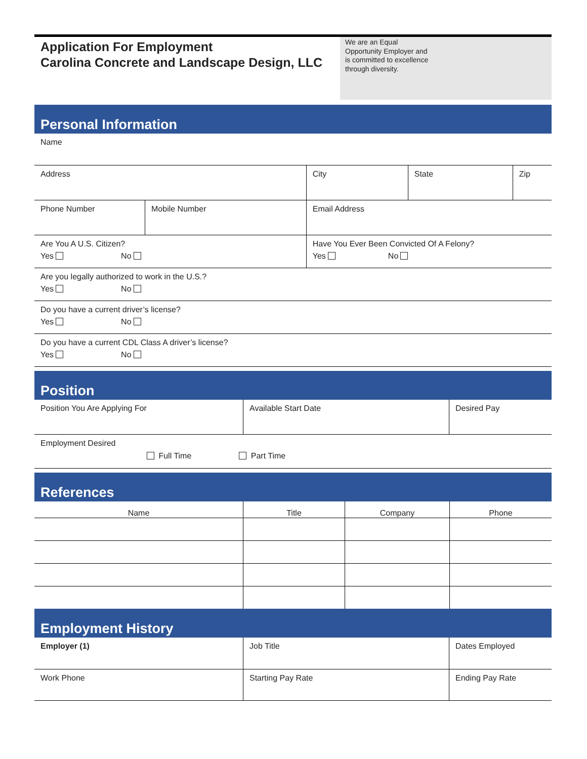Application For Employment
Carolina Concrete and Landscape Design, LLC
We are an Equal
Opportunity Employer and
is committed to excellence
through diversity.
Personal Information
| Name | | | | |
| Address | | City | State | Zip |
| Phone Number | Mobile Number | Email Address | | |
| Are You A U.S. Citizen? Yes No | | Have You Ever Been Convicted Of A Felony? Yes No | | |
| Are you legally authorized to work in the U.S.? Yes No | | | | |
| Do you have a current driver’s license? Yes No | | | | |
| Do you have a current CDL Class A driver’s license? Yes No | | | | |
Position
| Position You Are Applying For | Available Start Date | Desired Pay |
| Employment Desired Full Time Part Time | | |
References
| Name | Title | Company | Phone |
| --- | --- | --- | --- |
Employment History
| Employer (1) | Job Title | Dates Employed |
| Work Phone | Starting Pay Rate | Ending Pay Rate |